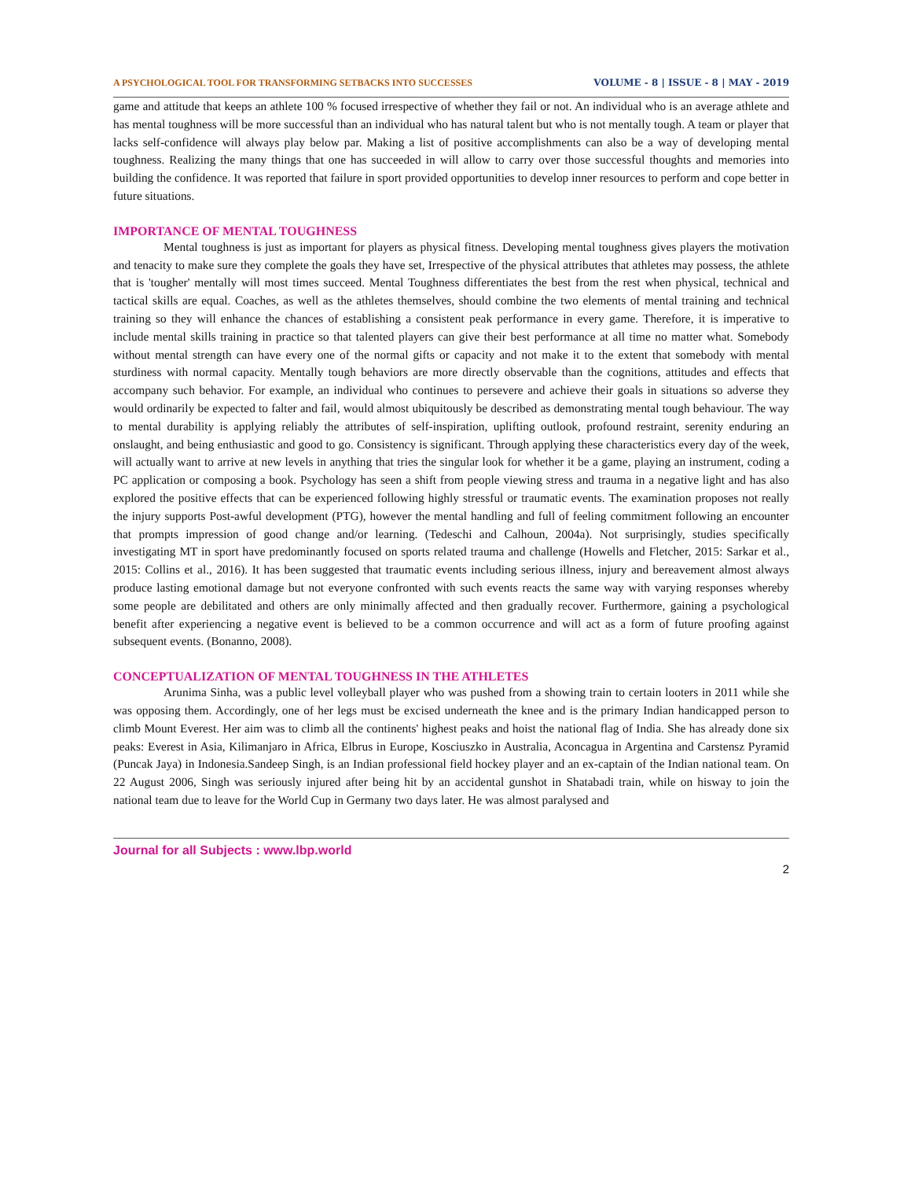A PSYCHOLOGICAL TOOL FOR TRANSFORMING SETBACKS INTO SUCCESSES VOLUME - 8 | ISSUE - 8 | MAY - 2019
game and attitude that keeps an athlete 100 % focused irrespective of whether they fail or not. An individual who is an average athlete and has mental toughness will be more successful than an individual who has natural talent but who is not mentally tough. A team or player that lacks self-confidence will always play below par. Making a list of positive accomplishments can also be a way of developing mental toughness. Realizing the many things that one has succeeded in will allow to carry over those successful thoughts and memories into building the confidence. It was reported that failure in sport provided opportunities to develop inner resources to perform and cope better in future situations.
IMPORTANCE OF MENTAL TOUGHNESS
Mental toughness is just as important for players as physical fitness. Developing mental toughness gives players the motivation and tenacity to make sure they complete the goals they have set, Irrespective of the physical attributes that athletes may possess, the athlete that is 'tougher' mentally will most times succeed. Mental Toughness differentiates the best from the rest when physical, technical and tactical skills are equal. Coaches, as well as the athletes themselves, should combine the two elements of mental training and technical training so they will enhance the chances of establishing a consistent peak performance in every game. Therefore, it is imperative to include mental skills training in practice so that talented players can give their best performance at all time no matter what. Somebody without mental strength can have every one of the normal gifts or capacity and not make it to the extent that somebody with mental sturdiness with normal capacity. Mentally tough behaviors are more directly observable than the cognitions, attitudes and effects that accompany such behavior. For example, an individual who continues to persevere and achieve their goals in situations so adverse they would ordinarily be expected to falter and fail, would almost ubiquitously be described as demonstrating mental tough behaviour. The way to mental durability is applying reliably the attributes of self-inspiration, uplifting outlook, profound restraint, serenity enduring an onslaught, and being enthusiastic and good to go. Consistency is significant. Through applying these characteristics every day of the week, will actually want to arrive at new levels in anything that tries the singular look for whether it be a game, playing an instrument, coding a PC application or composing a book. Psychology has seen a shift from people viewing stress and trauma in a negative light and has also explored the positive effects that can be experienced following highly stressful or traumatic events. The examination proposes not really the injury supports Post-awful development (PTG), however the mental handling and full of feeling commitment following an encounter that prompts impression of good change and/or learning. (Tedeschi and Calhoun, 2004a). Not surprisingly, studies specifically investigating MT in sport have predominantly focused on sports related trauma and challenge (Howells and Fletcher, 2015: Sarkar et al., 2015: Collins et al., 2016). It has been suggested that traumatic events including serious illness, injury and bereavement almost always produce lasting emotional damage but not everyone confronted with such events reacts the same way with varying responses whereby some people are debilitated and others are only minimally affected and then gradually recover. Furthermore, gaining a psychological benefit after experiencing a negative event is believed to be a common occurrence and will act as a form of future proofing against subsequent events. (Bonanno, 2008).
CONCEPTUALIZATION OF MENTAL TOUGHNESS IN THE ATHLETES
Arunima Sinha, was a public level volleyball player who was pushed from a showing train to certain looters in 2011 while she was opposing them. Accordingly, one of her legs must be excised underneath the knee and is the primary Indian handicapped person to climb Mount Everest. Her aim was to climb all the continents' highest peaks and hoist the national flag of India. She has already done six peaks: Everest in Asia, Kilimanjaro in Africa, Elbrus in Europe, Kosciuszko in Australia, Aconcagua in Argentina and Carstensz Pyramid (Puncak Jaya) in Indonesia.Sandeep Singh, is an Indian professional field hockey player and an ex-captain of the Indian national team. On 22 August 2006, Singh was seriously injured after being hit by an accidental gunshot in Shatabadi train, while on hisway to join the national team due to leave for the World Cup in Germany two days later. He was almost paralysed and
Journal for all Subjects : www.lbp.world
2